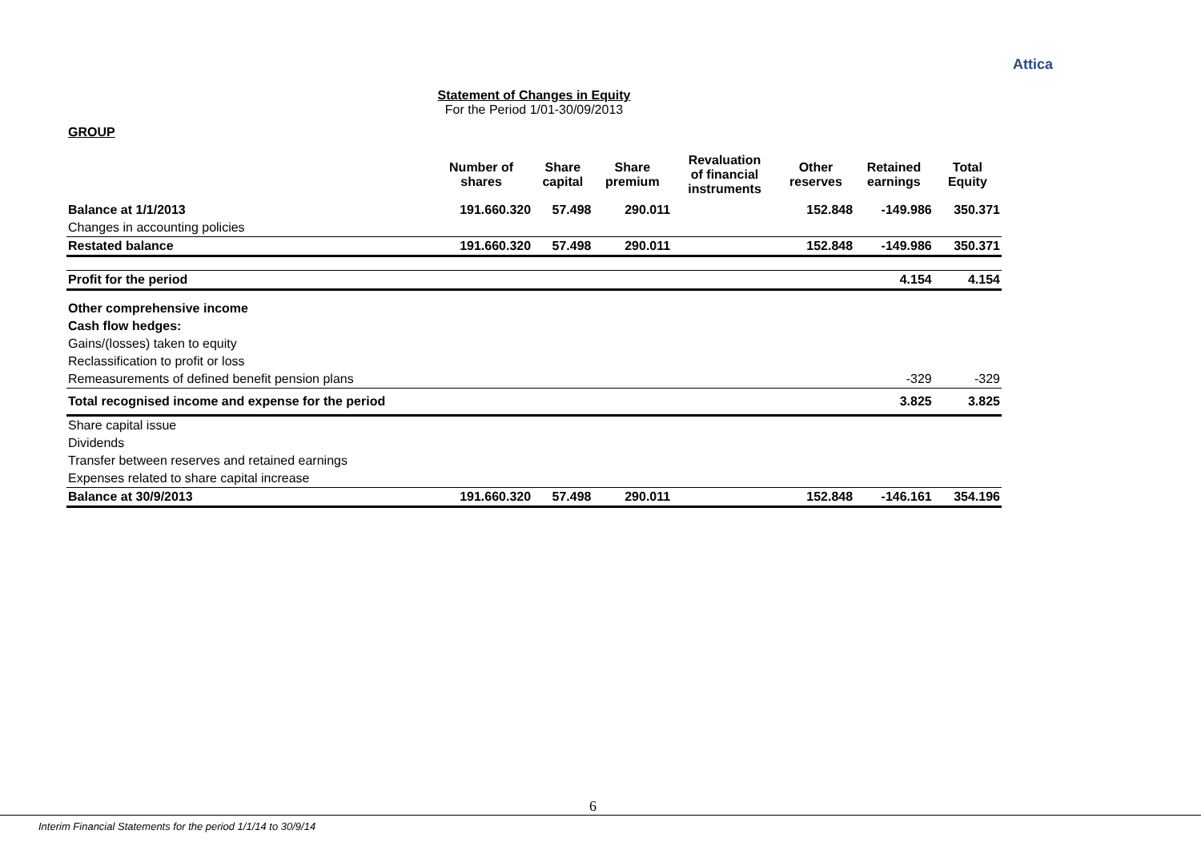Attica
Statement of Changes in Equity
For the Period 1/01-30/09/2013
GROUP
| | Number of shares | Share capital | Share premium | Revaluation of financial instruments | Other reserves | Retained earnings | Total Equity |
| --- | --- | --- | --- | --- | --- | --- | --- |
| Balance at 1/1/2013 | 191.660.320 | 57.498 | 290.011 | | 152.848 | -149.986 | 350.371 |
| Changes in accounting policies | | | | | | | |
| Restated balance | 191.660.320 | 57.498 | 290.011 | | 152.848 | -149.986 | 350.371 |
| Profit for the period | | | | | | 4.154 | 4.154 |
| Other comprehensive income | | | | | | | |
| Cash flow hedges: | | | | | | | |
| Gains/(losses) taken to equity | | | | | | | |
| Reclassification to profit or loss | | | | | | | |
| Remeasurements of defined benefit pension plans | | | | | | -329 | -329 |
| Total recognised income and expense for the period | | | | | | 3.825 | 3.825 |
| Share capital issue | | | | | | | |
| Dividends | | | | | | | |
| Transfer between reserves and retained earnings | | | | | | | |
| Expenses related to share capital increase | | | | | | | |
| Balance at 30/9/2013 | 191.660.320 | 57.498 | 290.011 | | 152.848 | -146.161 | 354.196 |
6
Interim Financial Statements for the period 1/1/14 to 30/9/14